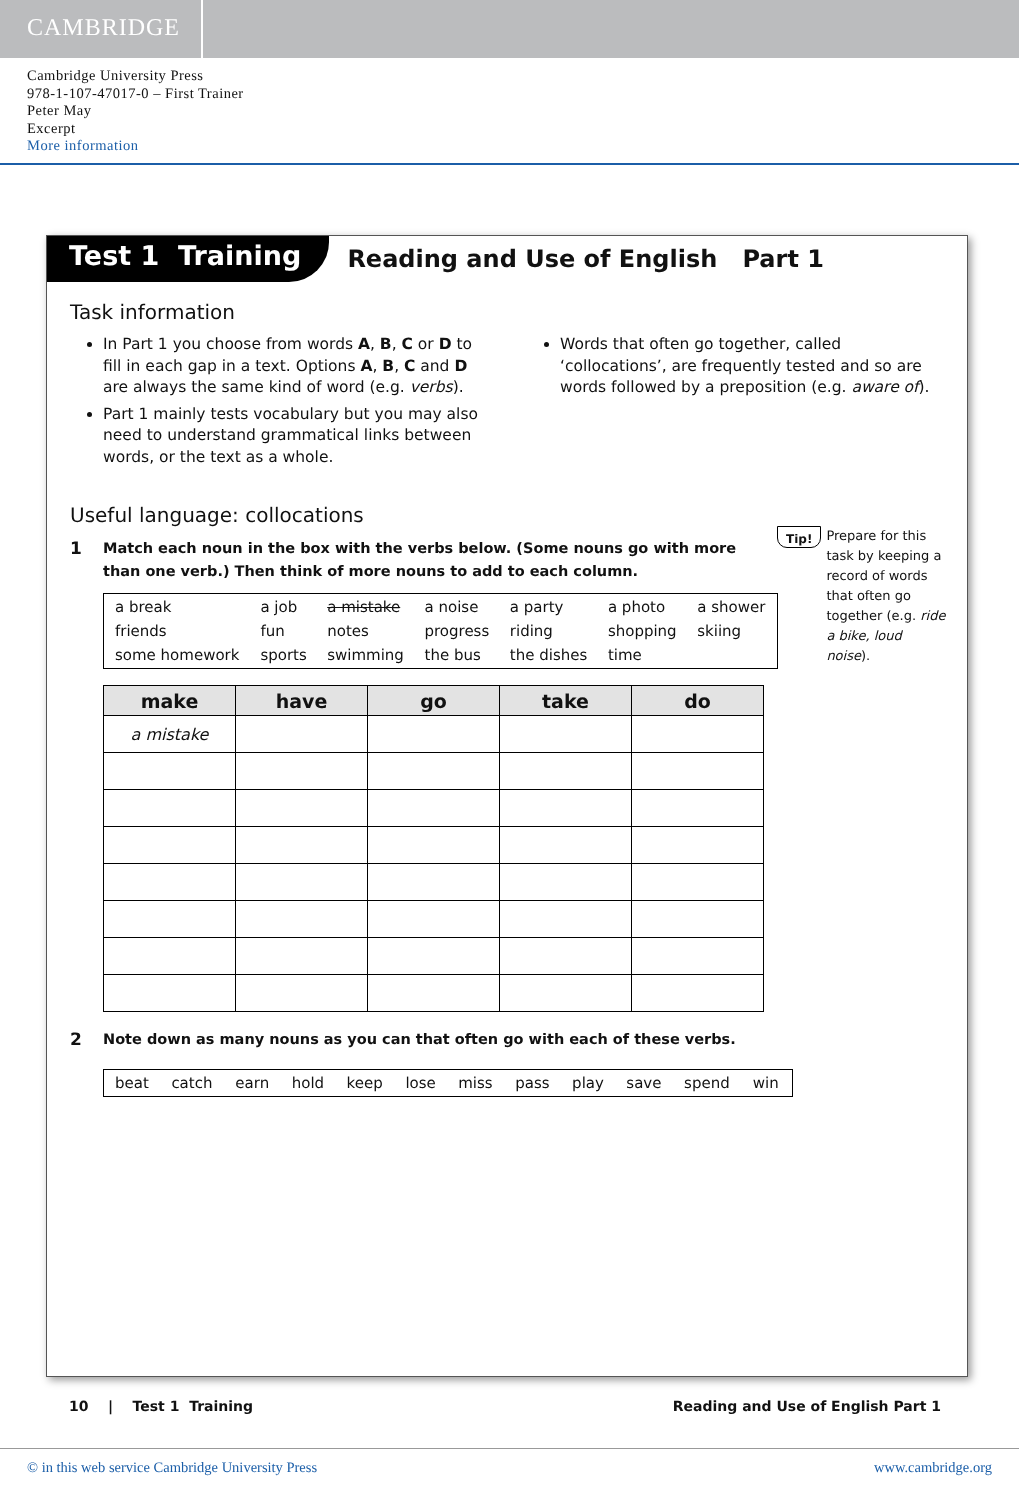CAMBRIDGE
Cambridge University Press
978-1-107-47017-0 – First Trainer
Peter May
Excerpt
More information
Test 1 Training
Reading and Use of English Part 1
Task information
In Part 1 you choose from words A, B, C or D to fill in each gap in a text. Options A, B, C and D are always the same kind of word (e.g. verbs).
Part 1 mainly tests vocabulary but you may also need to understand grammatical links between words, or the text as a whole.
Words that often go together, called ‘collocations’, are frequently tested and so are words followed by a preposition (e.g. aware of).
Useful language: collocations
1 Match each noun in the box with the verbs below. (Some nouns go with more
than one verb.) Then think of more nouns to add to each column.
| a break | a job | a mistake | a noise | a party | a photo | a shower |
| friends | fun | notes | progress | riding | shopping | skiing |
| some homework | sports | swimming | the bus | the dishes | time | |
| make | have | go | take | do |
| --- | --- | --- | --- | --- |
| a mistake | | | | |
2 Note down as many nouns as you can that often go with each of these verbs.
| beat | catch | earn | hold | keep | lose | miss | pass | play | save | spend | win |
Tip! Prepare for this task by keeping a record of words that often go together (e.g. ride a bike, loud noise).
10 | Test 1 Training Reading and Use of English Part 1
© in this web service Cambridge University Press www.cambridge.org